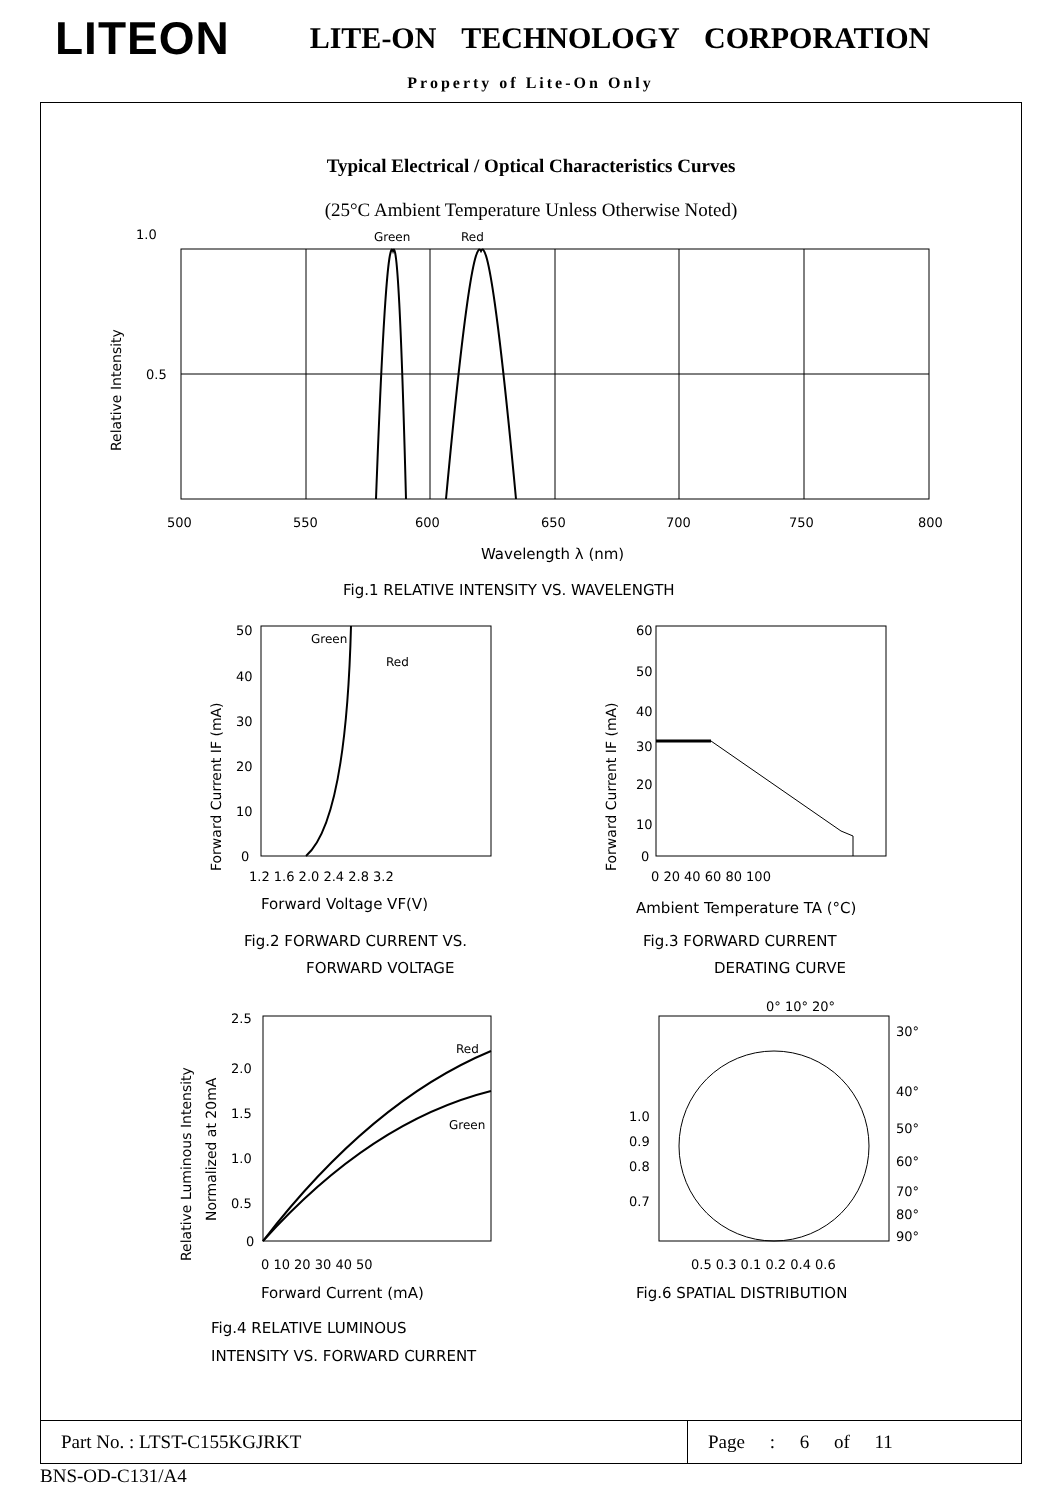LITEON
LITE-ON TECHNOLOGY CORPORATION
Property of Lite-On Only
Typical Electrical / Optical Characteristics Curves
(25°C Ambient Temperature Unless Otherwise Noted)
1.0
0.5
Green
Red
Relative Intensity
500
550
600
650
700
750
800
Wavelength λ (nm)
Fig.1 RELATIVE INTENSITY VS. WAVELENGTH
Green
Red
Forward Current IF (mA)
50
40
30
20
10
0
1.2 1.6 2.0 2.4 2.8 3.2
Forward Voltage VF(V)
Fig.2 FORWARD CURRENT VS.
FORWARD VOLTAGE
Forward Current IF (mA)
60
50
40
30
20
10
0
0 20 40 60 80 100
Ambient Temperature TA (°C)
Fig.3 FORWARD CURRENT
DERATING CURVE
Relative Luminous Intensity
Normalized at 20mA
2.5
2.0
1.5
1.0
0.5
0
Red
Green
0 10 20 30 40 50
Forward Current (mA)
Fig.4 RELATIVE LUMINOUS
INTENSITY VS. FORWARD CURRENT
0° 10° 20°
30°
40°
50°
60°
70°
80°
90°
1.0
0.9
0.8
0.7
0.5 0.3 0.1 0.2 0.4 0.6
Fig.6 SPATIAL DISTRIBUTION
Part No. : LTST-C155KGJRKT
Page : 6 of 11
BNS-OD-C131/A4